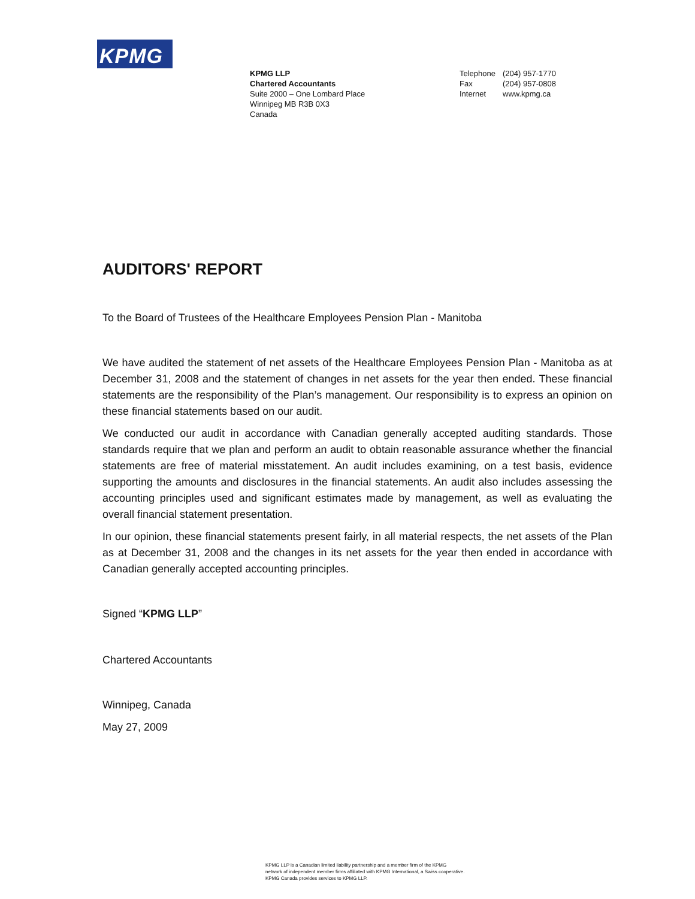KPMG
KPMG LLP
Chartered Accountants
Suite 2000 – One Lombard Place
Winnipeg MB R3B 0X3
Canada
| Telephone | (204) 957-1770 |
| Fax | (204) 957-0808 |
| Internet | www.kpmg.ca |
AUDITORS' REPORT
To the Board of Trustees of the Healthcare Employees Pension Plan - Manitoba
We have audited the statement of net assets of the Healthcare Employees Pension Plan - Manitoba as at December 31, 2008 and the statement of changes in net assets for the year then ended. These financial statements are the responsibility of the Plan’s management. Our responsibility is to express an opinion on these financial statements based on our audit.
We conducted our audit in accordance with Canadian generally accepted auditing standards. Those standards require that we plan and perform an audit to obtain reasonable assurance whether the financial statements are free of material misstatement. An audit includes examining, on a test basis, evidence supporting the amounts and disclosures in the financial statements. An audit also includes assessing the accounting principles used and significant estimates made by management, as well as evaluating the overall financial statement presentation.
In our opinion, these financial statements present fairly, in all material respects, the net assets of the Plan as at December 31, 2008 and the changes in its net assets for the year then ended in accordance with Canadian generally accepted accounting principles.
Signed “KPMG LLP”
Chartered Accountants
Winnipeg, Canada
May 27, 2009
KPMG LLP is a Canadian limited liability partnership and a member firm of the KPMG
network of independent member firms affiliated with KPMG International, a Swiss cooperative.
KPMG Canada provides services to KPMG LLP.